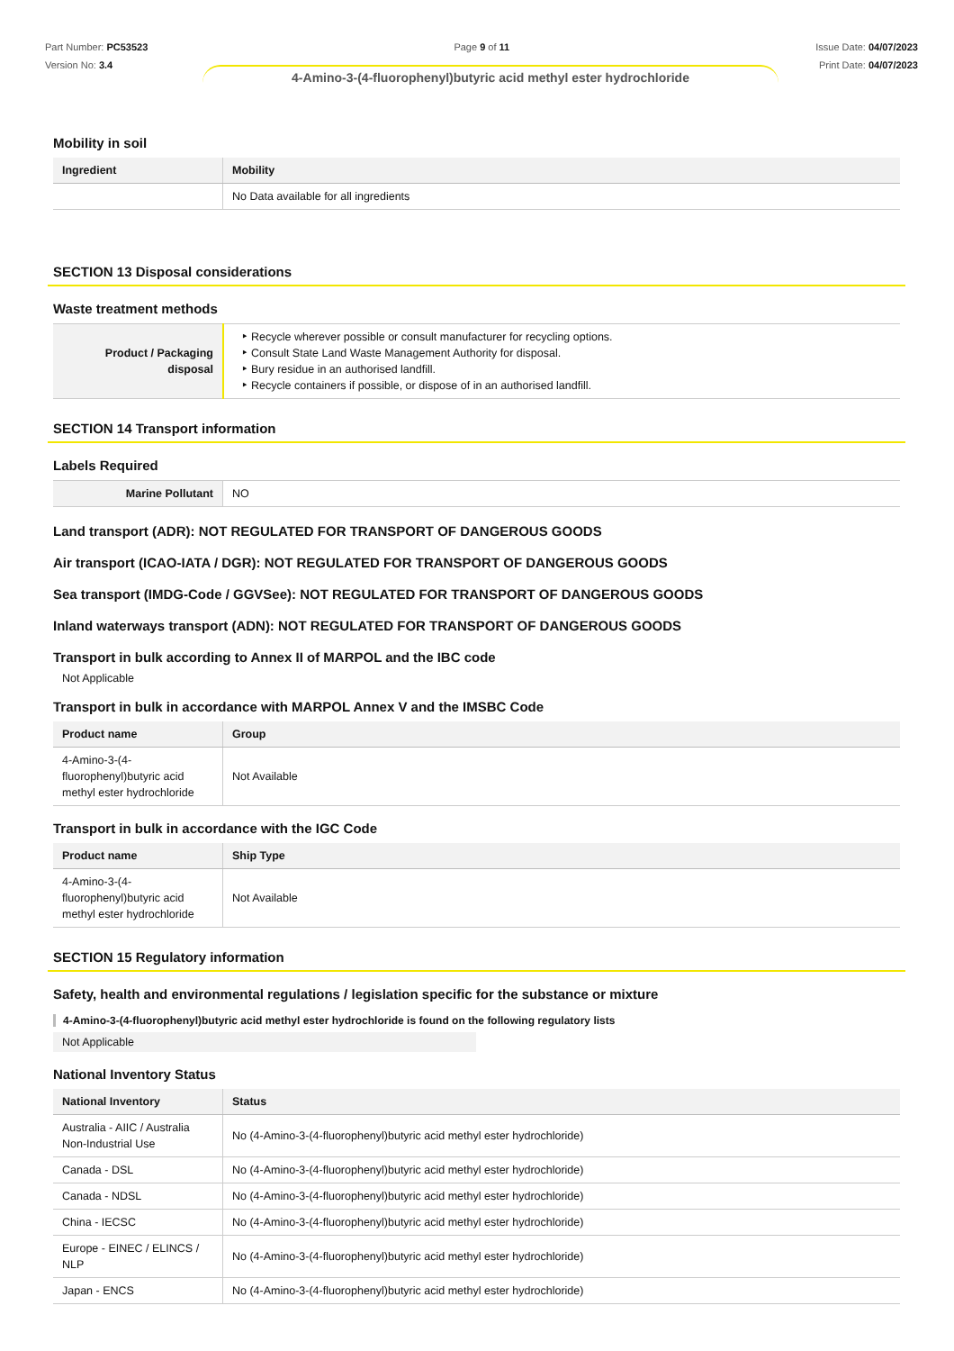Part Number: PC53523
Version No: 3.4
Page 9 of 11 Issue Date: 04/07/2023
Print Date: 04/07/2023
4-Amino-3-(4-fluorophenyl)butyric acid methyl ester hydrochloride
Mobility in soil
| Ingredient | Mobility |
| --- | --- |
| | No Data available for all ingredients |
SECTION 13 Disposal considerations
Waste treatment methods
| Product / Packaging disposal | Recycle wherever possible or consult manufacturer for recycling options. Consult State Land Waste Management Authority for disposal. Bury residue in an authorised landfill. Recycle containers if possible, or dispose of in an authorised landfill. |
SECTION 14 Transport information
Labels Required
| Marine Pollutant | NO |
Land transport (ADR): NOT REGULATED FOR TRANSPORT OF DANGEROUS GOODS
Air transport (ICAO-IATA / DGR): NOT REGULATED FOR TRANSPORT OF DANGEROUS GOODS
Sea transport (IMDG-Code / GGVSee): NOT REGULATED FOR TRANSPORT OF DANGEROUS GOODS
Inland waterways transport (ADN): NOT REGULATED FOR TRANSPORT OF DANGEROUS GOODS
Transport in bulk according to Annex II of MARPOL and the IBC code
Not Applicable
Transport in bulk in accordance with MARPOL Annex V and the IMSBC Code
| Product name | Group |
| --- | --- |
| 4-Amino-3-(4-fluorophenyl)butyric acid methyl ester hydrochloride | Not Available |
Transport in bulk in accordance with the IGC Code
| Product name | Ship Type |
| --- | --- |
| 4-Amino-3-(4-fluorophenyl)butyric acid methyl ester hydrochloride | Not Available |
SECTION 15 Regulatory information
Safety, health and environmental regulations / legislation specific for the substance or mixture
4-Amino-3-(4-fluorophenyl)butyric acid methyl ester hydrochloride is found on the following regulatory lists
Not Applicable
National Inventory Status
| National Inventory | Status |
| --- | --- |
| Australia - AIIC / Australia Non-Industrial Use | No (4-Amino-3-(4-fluorophenyl)butyric acid methyl ester hydrochloride) |
| Canada - DSL | No (4-Amino-3-(4-fluorophenyl)butyric acid methyl ester hydrochloride) |
| Canada - NDSL | No (4-Amino-3-(4-fluorophenyl)butyric acid methyl ester hydrochloride) |
| China - IECSC | No (4-Amino-3-(4-fluorophenyl)butyric acid methyl ester hydrochloride) |
| Europe - EINEC / ELINCS / NLP | No (4-Amino-3-(4-fluorophenyl)butyric acid methyl ester hydrochloride) |
| Japan - ENCS | No (4-Amino-3-(4-fluorophenyl)butyric acid methyl ester hydrochloride) |